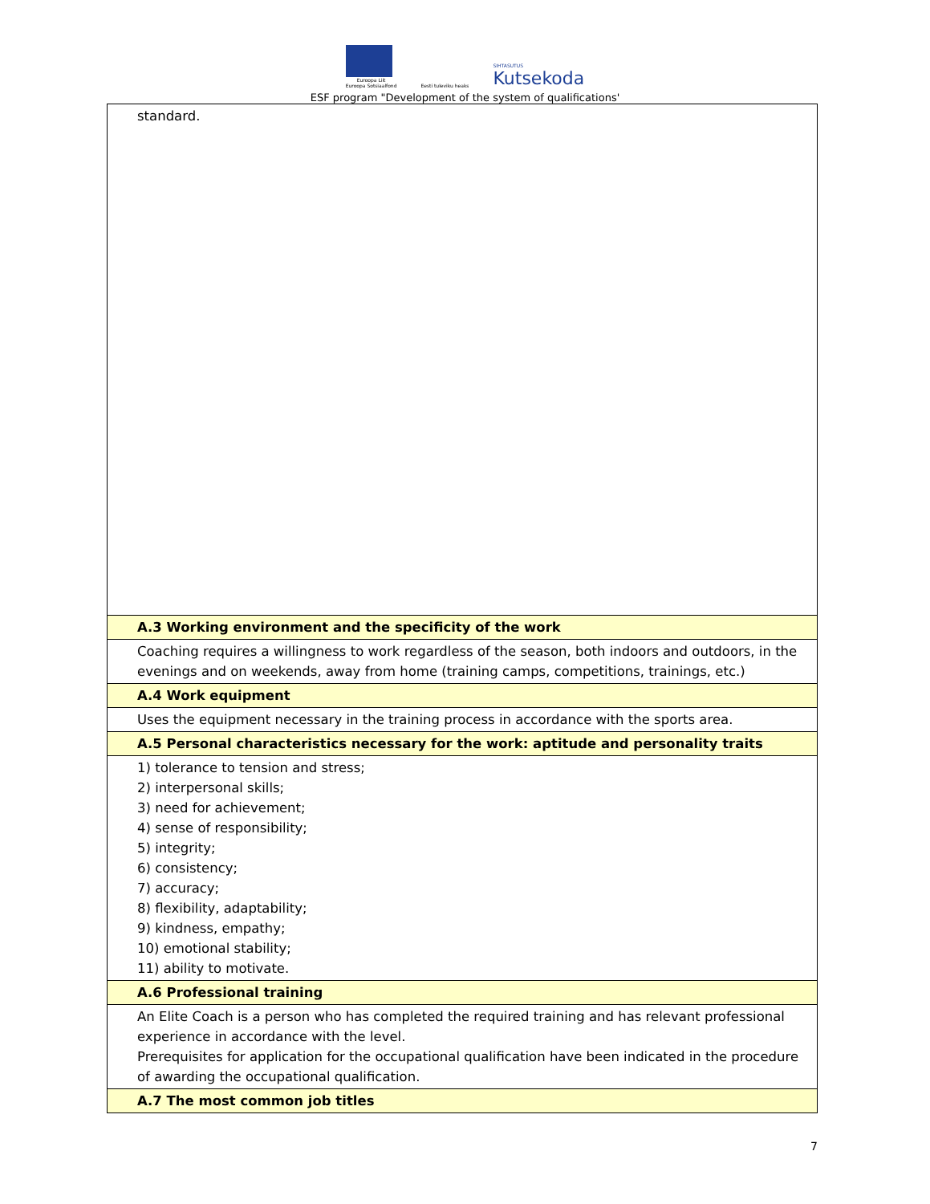Euroopa Liit
Euroopa Sotsiaalfond
Eesti tuleviku heaks
SIHTASUTUS
Kutsekoda
ESF program "Development of the system of qualifications'
| standard. |
| A.3 Working environment and the specificity of the work |
| Coaching requires a willingness to work regardless of the season, both indoors and outdoors, in the evenings and on weekends, away from home (training camps, competitions, trainings, etc.) |
| A.4 Work equipment |
| Uses the equipment necessary in the training process in accordance with the sports area. |
| A.5 Personal characteristics necessary for the work: aptitude and personality traits |
| 1) tolerance to tension and stress; 2) interpersonal skills; 3) need for achievement; 4) sense of responsibility; 5) integrity; 6) consistency; 7) accuracy; 8) flexibility, adaptability; 9) kindness, empathy; 10) emotional stability; 11) ability to motivate. |
| A.6 Professional training |
| An Elite Coach is a person who has completed the required training and has relevant professional experience in accordance with the level. Prerequisites for application for the occupational qualification have been indicated in the procedure of awarding the occupational qualification. |
| A.7 The most common job titles |
7